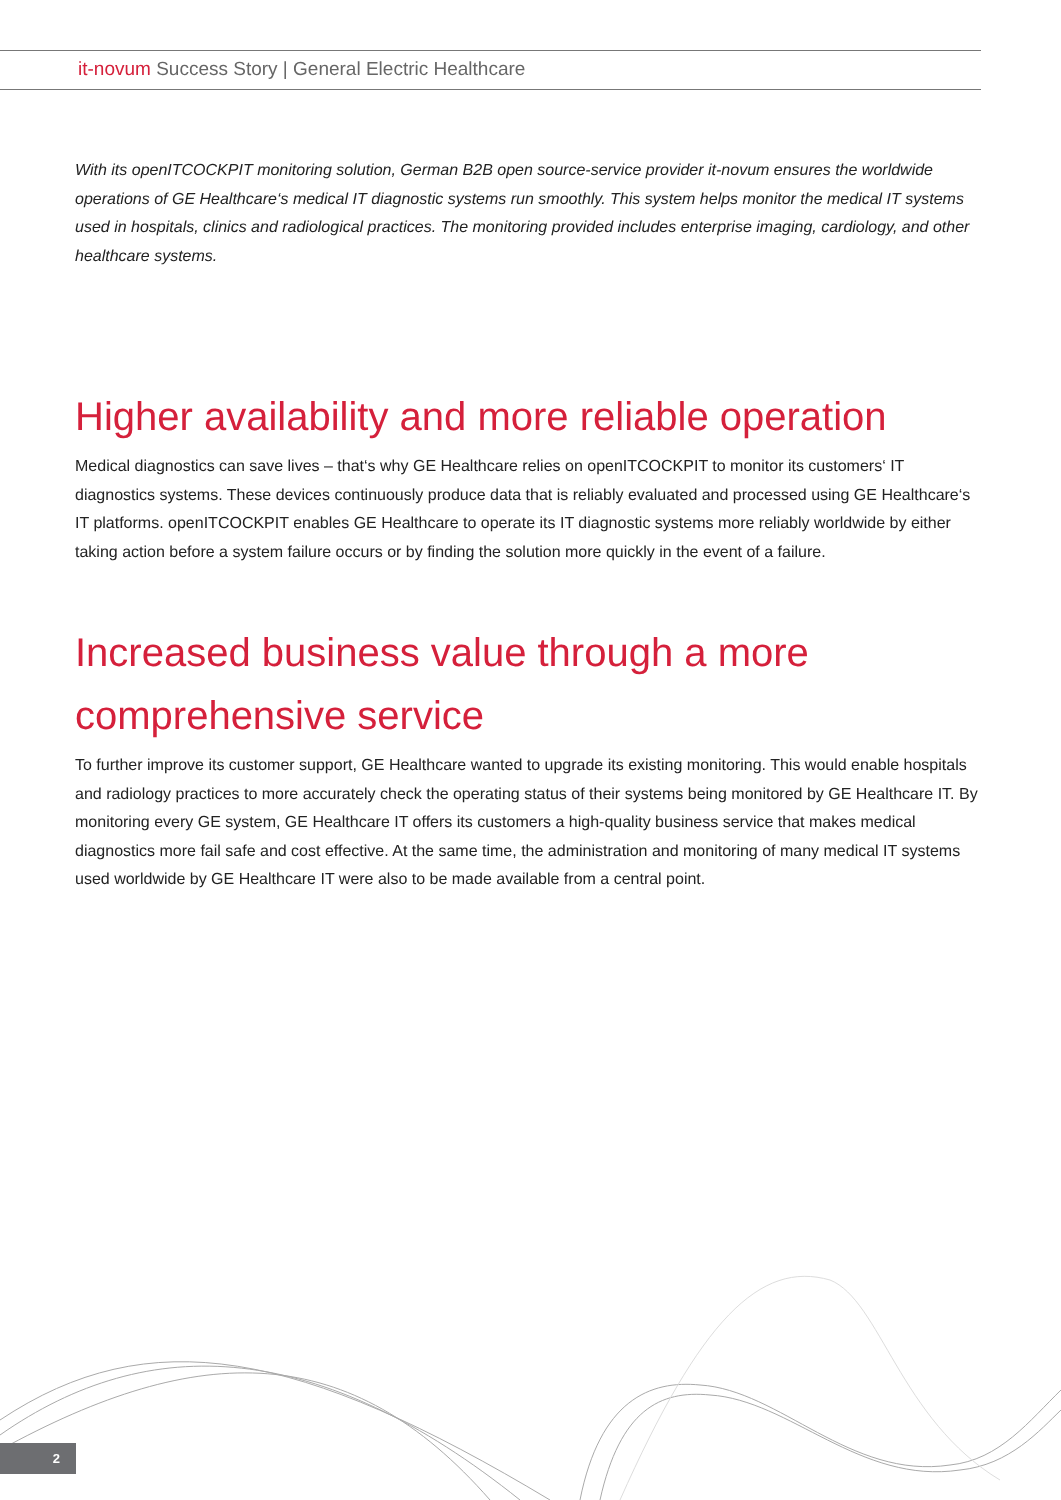it-novum Success Story | General Electric Healthcare
With its openITCOCKPIT monitoring solution, German B2B open source-service provider it-novum ensures the worldwide operations of GE Healthcare‘s medical IT diagnostic systems run smoothly. This system helps monitor the medical IT systems used in hospitals, clinics and radiological practices. The monitoring provided includes enterprise imaging, cardiology, and other healthcare systems.
Higher availability and more reliable operation
Medical diagnostics can save lives – that‘s why GE Healthcare relies on openITCOCKPIT to monitor its customers‘ IT diagnostics systems. These devices continuously produce data that is reliably evaluated and processed using GE Healthcare‘s IT platforms. openITCOCKPIT enables GE Healthcare to operate its IT diagnostic systems more reliably worldwide by either taking action before a system failure occurs or by finding the solution more quickly in the event of a failure.
Increased business value through a more comprehensive service
To further improve its customer support, GE Healthcare wanted to upgrade its existing monitoring. This would enable hospitals and radiology practices to more accurately check the operating status of their systems being monitored by GE Healthcare IT. By monitoring every GE system, GE Healthcare IT offers its customers a high-quality business service that makes medical diagnostics more fail safe and cost effective. At the same time, the administration and monitoring of many medical IT systems used worldwide by GE Healthcare IT were also to be made available from a central point.
2